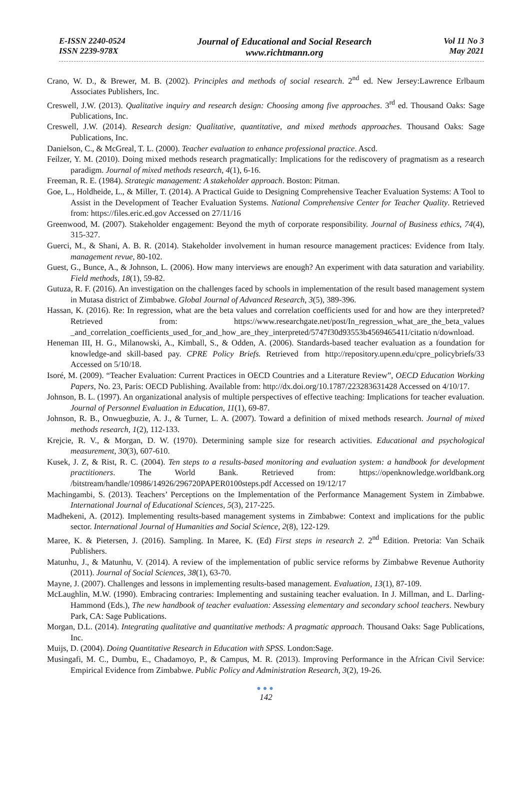E-ISSN 2240-0524
ISSN 2239-978X
Journal of Educational and Social Research
www.richtmann.org
Vol 11 No 3
May 2021
Crano, W. D., & Brewer, M. B. (2002). Principles and methods of social research. 2<sup>nd</sup> ed. New Jersey:Lawrence Erlbaum Associates Publishers, Inc.
Creswell, J.W. (2013). Qualitative inquiry and research design: Choosing among five approaches. 3<sup>rd</sup> ed. Thousand Oaks: Sage Publications, Inc.
Creswell, J.W. (2014). Research design: Qualitative, quantitative, and mixed methods approaches. Thousand Oaks: Sage Publications, Inc.
Danielson, C., & McGreal, T. L. (2000). Teacher evaluation to enhance professional practice. Ascd.
Feilzer, Y. M. (2010). Doing mixed methods research pragmatically: Implications for the rediscovery of pragmatism as a research paradigm. Journal of mixed methods research, 4(1), 6-16.
Freeman, R. E. (1984). Strategic management: A stakeholder approach. Boston: Pitman.
Goe, L., Holdheide, L., & Miller, T. (2014). A Practical Guide to Designing Comprehensive Teacher Evaluation Systems: A Tool to Assist in the Development of Teacher Evaluation Systems. National Comprehensive Center for Teacher Quality. Retrieved from: https://files.eric.ed.gov Accessed on 27/11/16
Greenwood, M. (2007). Stakeholder engagement: Beyond the myth of corporate responsibility. Journal of Business ethics, 74(4), 315-327.
Guerci, M., & Shani, A. B. R. (2014). Stakeholder involvement in human resource management practices: Evidence from Italy. management revue, 80-102.
Guest, G., Bunce, A., & Johnson, L. (2006). How many interviews are enough? An experiment with data saturation and variability. Field methods, 18(1), 59-82.
Gutuza, R. F. (2016). An investigation on the challenges faced by schools in implementation of the result based management system in Mutasa district of Zimbabwe. Global Journal of Advanced Research, 3(5), 389-396.
Hassan, K. (2016). Re: In regression, what are the beta values and correlation coefficients used for and how are they interpreted? Retrieved from: https://www.researchgate.net/post/In_regression_what_are_the_beta_values _and_correlation_coefficients_used_for_and_how_are_they_interpreted/5747f30d93553b4569465411/citatio n/download.
Heneman III, H. G., Milanowski, A., Kimball, S., & Odden, A. (2006). Standards-based teacher evaluation as a foundation for knowledge-and skill-based pay. CPRE Policy Briefs. Retrieved from http://repository.upenn.edu/cpre_policybriefs/33 Accessed on 5/10/18.
Isoré, M. (2009). “Teacher Evaluation: Current Practices in OECD Countries and a Literature Review”, OECD Education Working Papers, No. 23, Paris: OECD Publishing. Available from: http://dx.doi.org/10.1787/223283631428 Accessed on 4/10/17.
Johnson, B. L. (1997). An organizational analysis of multiple perspectives of effective teaching: Implications for teacher evaluation. Journal of Personnel Evaluation in Education, 11(1), 69-87.
Johnson, R. B., Onwuegbuzie, A. J., & Turner, L. A. (2007). Toward a definition of mixed methods research. Journal of mixed methods research, 1(2), 112-133.
Krejcie, R. V., & Morgan, D. W. (1970). Determining sample size for research activities. Educational and psychological measurement, 30(3), 607-610.
Kusek, J. Z, & Rist, R. C. (2004). Ten steps to a results-based monitoring and evaluation system: a handbook for development practitioners. The World Bank. Retrieved from: https://openknowledge.worldbank.org /bitstream/handle/10986/14926/296720PAPER0100steps.pdf Accessed on 19/12/17
Machingambi, S. (2013). Teachers’ Perceptions on the Implementation of the Performance Management System in Zimbabwe. International Journal of Educational Sciences, 5(3), 217-225.
Madhekeni, A. (2012). Implementing results-based management systems in Zimbabwe: Context and implications for the public sector. International Journal of Humanities and Social Science, 2(8), 122-129.
Maree, K. & Pietersen, J. (2016). Sampling. In Maree, K. (Ed) First steps in research 2. 2<sup>nd</sup> Edition. Pretoria: Van Schaik Publishers.
Matunhu, J., & Matunhu, V. (2014). A review of the implementation of public service reforms by Zimbabwe Revenue Authority (2011). Journal of Social Sciences, 38(1), 63-70.
Mayne, J. (2007). Challenges and lessons in implementing results-based management. Evaluation, 13(1), 87-109.
McLaughlin, M.W. (1990). Embracing contraries: Implementing and sustaining teacher evaluation. In J. Millman, and L. Darling-Hammond (Eds.), The new handbook of teacher evaluation: Assessing elementary and secondary school teachers. Newbury Park, CA: Sage Publications.
Morgan, D.L. (2014). Integrating qualitative and quantitative methods: A pragmatic approach. Thousand Oaks: Sage Publications, Inc.
Muijs, D. (2004). Doing Quantitative Research in Education with SPSS. London:Sage.
Musingafi, M. C., Dumbu, E., Chadamoyo, P., & Campus, M. R. (2013). Improving Performance in the African Civil Service: Empirical Evidence from Zimbabwe. Public Policy and Administration Research, 3(2), 19-26.
●●●
142